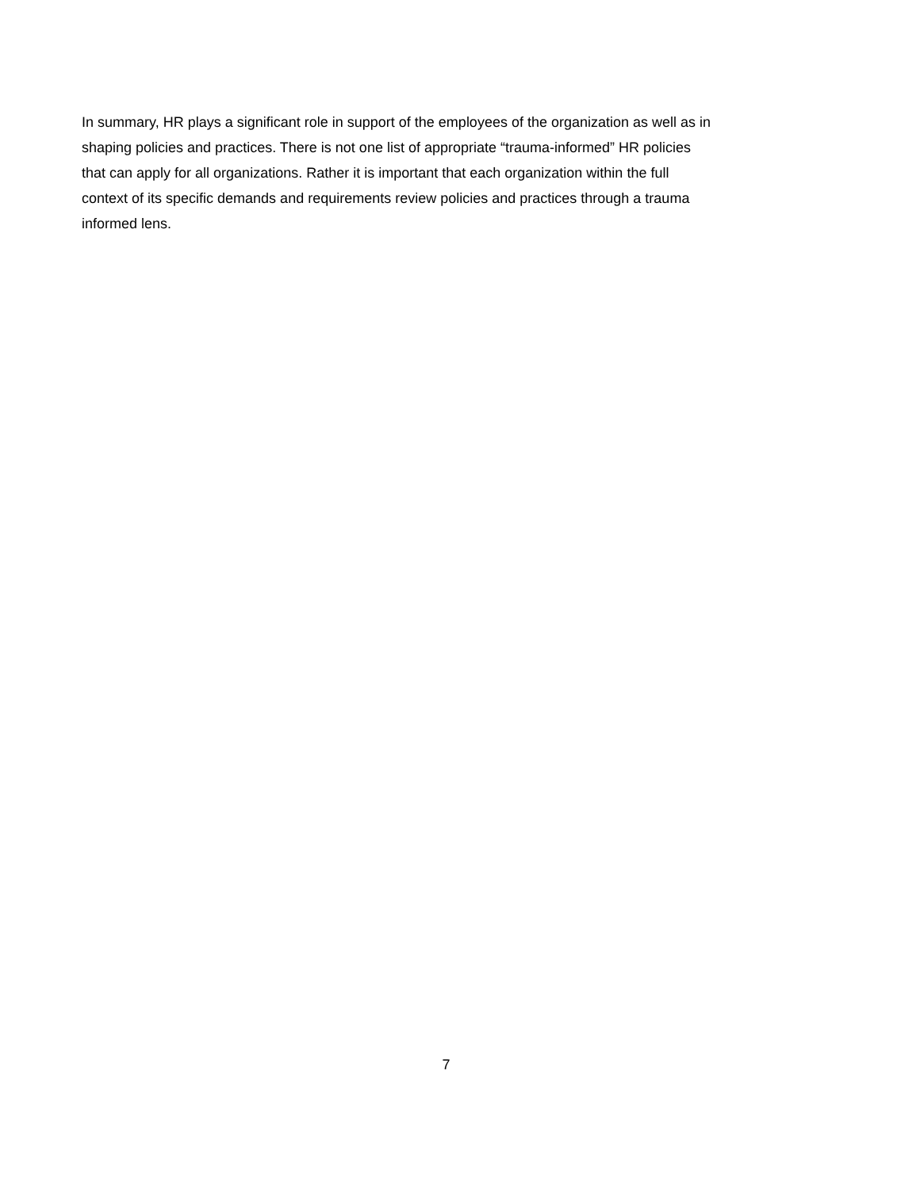In summary, HR plays a significant role in support of the employees of the organization as well as in shaping policies and practices. There is not one list of appropriate “trauma-informed” HR policies that can apply for all organizations. Rather it is important that each organization within the full context of its specific demands and requirements review policies and practices through a trauma informed lens.
7